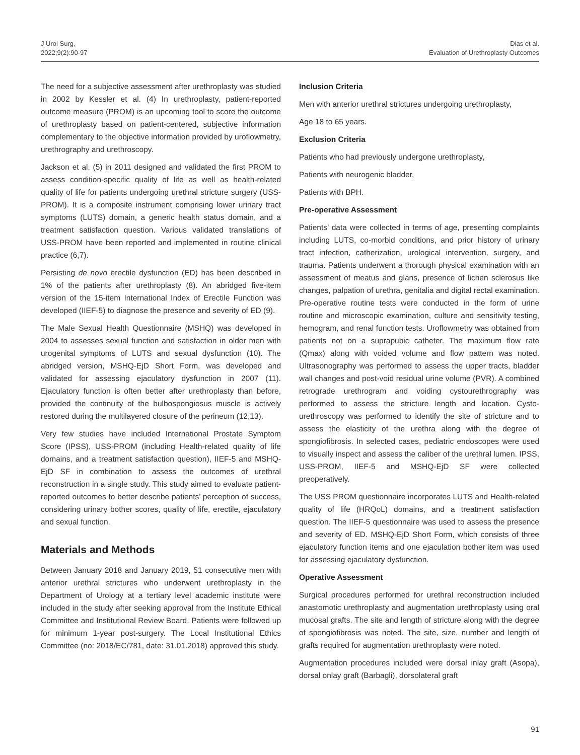J Urol Surg,
2022;9(2):90-97
Dias et al.
Evaluation of Urethroplasty Outcomes
The need for a subjective assessment after urethroplasty was studied in 2002 by Kessler et al. (4) In urethroplasty, patient-reported outcome measure (PROM) is an upcoming tool to score the outcome of urethroplasty based on patient-centered, subjective information complementary to the objective information provided by uroflowmetry, urethrography and urethroscopy.
Jackson et al. (5) in 2011 designed and validated the first PROM to assess condition-specific quality of life as well as health-related quality of life for patients undergoing urethral stricture surgery (USS-PROM). It is a composite instrument comprising lower urinary tract symptoms (LUTS) domain, a generic health status domain, and a treatment satisfaction question. Various validated translations of USS-PROM have been reported and implemented in routine clinical practice (6,7).
Persisting de novo erectile dysfunction (ED) has been described in 1% of the patients after urethroplasty (8). An abridged five-item version of the 15-item International Index of Erectile Function was developed (IIEF-5) to diagnose the presence and severity of ED (9).
The Male Sexual Health Questionnaire (MSHQ) was developed in 2004 to assesses sexual function and satisfaction in older men with urogenital symptoms of LUTS and sexual dysfunction (10). The abridged version, MSHQ-EjD Short Form, was developed and validated for assessing ejaculatory dysfunction in 2007 (11). Ejaculatory function is often better after urethroplasty than before, provided the continuity of the bulbospongiosus muscle is actively restored during the multilayered closure of the perineum (12,13).
Very few studies have included International Prostate Symptom Score (IPSS), USS-PROM (including Health-related quality of life domains, and a treatment satisfaction question), IIEF-5 and MSHQ-EjD SF in combination to assess the outcomes of urethral reconstruction in a single study. This study aimed to evaluate patient-reported outcomes to better describe patients’ perception of success, considering urinary bother scores, quality of life, erectile, ejaculatory and sexual function.
Materials and Methods
Between January 2018 and January 2019, 51 consecutive men with anterior urethral strictures who underwent urethroplasty in the Department of Urology at a tertiary level academic institute were included in the study after seeking approval from the Institute Ethical Committee and Institutional Review Board. Patients were followed up for minimum 1-year post-surgery. The Local Institutional Ethics Committee (no: 2018/EC/781, date: 31.01.2018) approved this study.
Inclusion Criteria
Men with anterior urethral strictures undergoing urethroplasty,
Age 18 to 65 years.
Exclusion Criteria
Patients who had previously undergone urethroplasty,
Patients with neurogenic bladder,
Patients with BPH.
Pre-operative Assessment
Patients’ data were collected in terms of age, presenting complaints including LUTS, co-morbid conditions, and prior history of urinary tract infection, catherization, urological intervention, surgery, and trauma. Patients underwent a thorough physical examination with an assessment of meatus and glans, presence of lichen sclerosus like changes, palpation of urethra, genitalia and digital rectal examination. Pre-operative routine tests were conducted in the form of urine routine and microscopic examination, culture and sensitivity testing, hemogram, and renal function tests. Uroflowmetry was obtained from patients not on a suprapubic catheter. The maximum flow rate (Qmax) along with voided volume and flow pattern was noted. Ultrasonography was performed to assess the upper tracts, bladder wall changes and post-void residual urine volume (PVR). A combined retrograde urethrogram and voiding cystourethrography was performed to assess the stricture length and location. Cysto-urethroscopy was performed to identify the site of stricture and to assess the elasticity of the urethra along with the degree of spongiofibrosis. In selected cases, pediatric endoscopes were used to visually inspect and assess the caliber of the urethral lumen. IPSS, USS-PROM, IIEF-5 and MSHQ-EjD SF were collected preoperatively.
The USS PROM questionnaire incorporates LUTS and Health-related quality of life (HRQoL) domains, and a treatment satisfaction question. The IIEF-5 questionnaire was used to assess the presence and severity of ED. MSHQ-EjD Short Form, which consists of three ejaculatory function items and one ejaculation bother item was used for assessing ejaculatory dysfunction.
Operative Assessment
Surgical procedures performed for urethral reconstruction included anastomotic urethroplasty and augmentation urethroplasty using oral mucosal grafts. The site and length of stricture along with the degree of spongiofibrosis was noted. The site, size, number and length of grafts required for augmentation urethroplasty were noted.
Augmentation procedures included were dorsal inlay graft (Asopa), dorsal onlay graft (Barbagli), dorsolateral graft
91